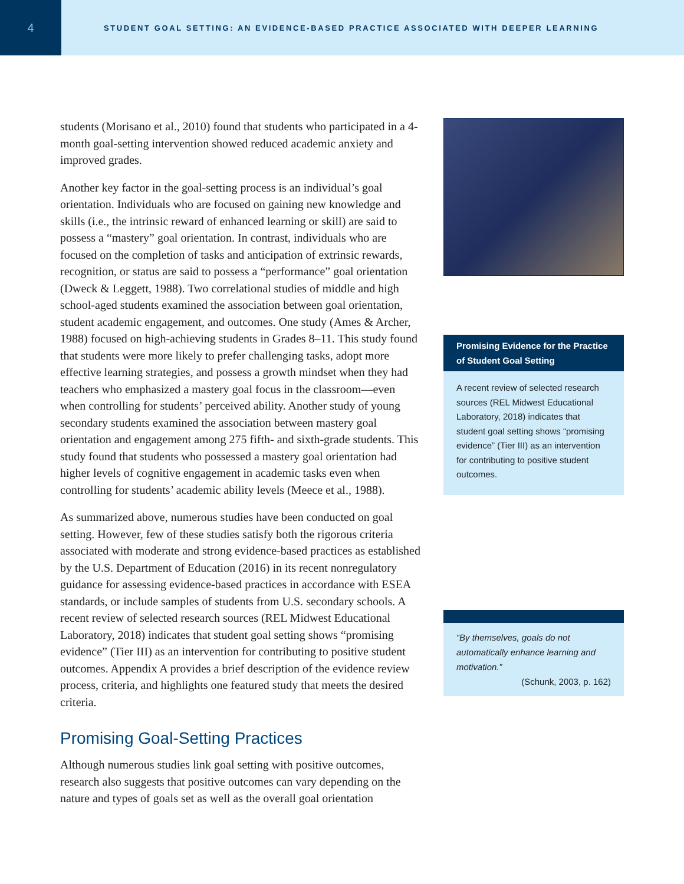4
STUDENT GOAL SETTING: AN EVIDENCE-BASED PRACTICE ASSOCIATED WITH DEEPER LEARNING
students (Morisano et al., 2010) found that students who participated in a 4-month goal-setting intervention showed reduced academic anxiety and improved grades.
Another key factor in the goal-setting process is an individual’s goal orientation. Individuals who are focused on gaining new knowledge and skills (i.e., the intrinsic reward of enhanced learning or skill) are said to possess a “mastery” goal orientation. In contrast, individuals who are focused on the completion of tasks and anticipation of extrinsic rewards, recognition, or status are said to possess a “performance” goal orientation (Dweck & Leggett, 1988). Two correlational studies of middle and high school-aged students examined the association between goal orientation, student academic engagement, and outcomes. One study (Ames & Archer, 1988) focused on high-achieving students in Grades 8–11. This study found that students were more likely to prefer challenging tasks, adopt more effective learning strategies, and possess a growth mindset when they had teachers who emphasized a mastery goal focus in the classroom—even when controlling for students’ perceived ability. Another study of young secondary students examined the association between mastery goal orientation and engagement among 275 fifth- and sixth-grade students. This study found that students who possessed a mastery goal orientation had higher levels of cognitive engagement in academic tasks even when controlling for students’ academic ability levels (Meece et al., 1988).
As summarized above, numerous studies have been conducted on goal setting. However, few of these studies satisfy both the rigorous criteria associated with moderate and strong evidence-based practices as established by the U.S. Department of Education (2016) in its recent nonregulatory guidance for assessing evidence-based practices in accordance with ESEA standards, or include samples of students from U.S. secondary schools. A recent review of selected research sources (REL Midwest Educational Laboratory, 2018) indicates that student goal setting shows “promising evidence” (Tier III) as an intervention for contributing to positive student outcomes. Appendix A provides a brief description of the evidence review process, criteria, and highlights one featured study that meets the desired criteria.
Promising Goal-Setting Practices
Although numerous studies link goal setting with positive outcomes, research also suggests that positive outcomes can vary depending on the nature and types of goals set as well as the overall goal orientation
Promising Evidence for the Practice of Student Goal Setting
A recent review of selected research sources (REL Midwest Educational Laboratory, 2018) indicates that student goal setting shows “promising evidence” (Tier III) as an intervention for contributing to positive student outcomes.
“By themselves, goals do not automatically enhance learning and motivation.”
(Schunk, 2003, p. 162)